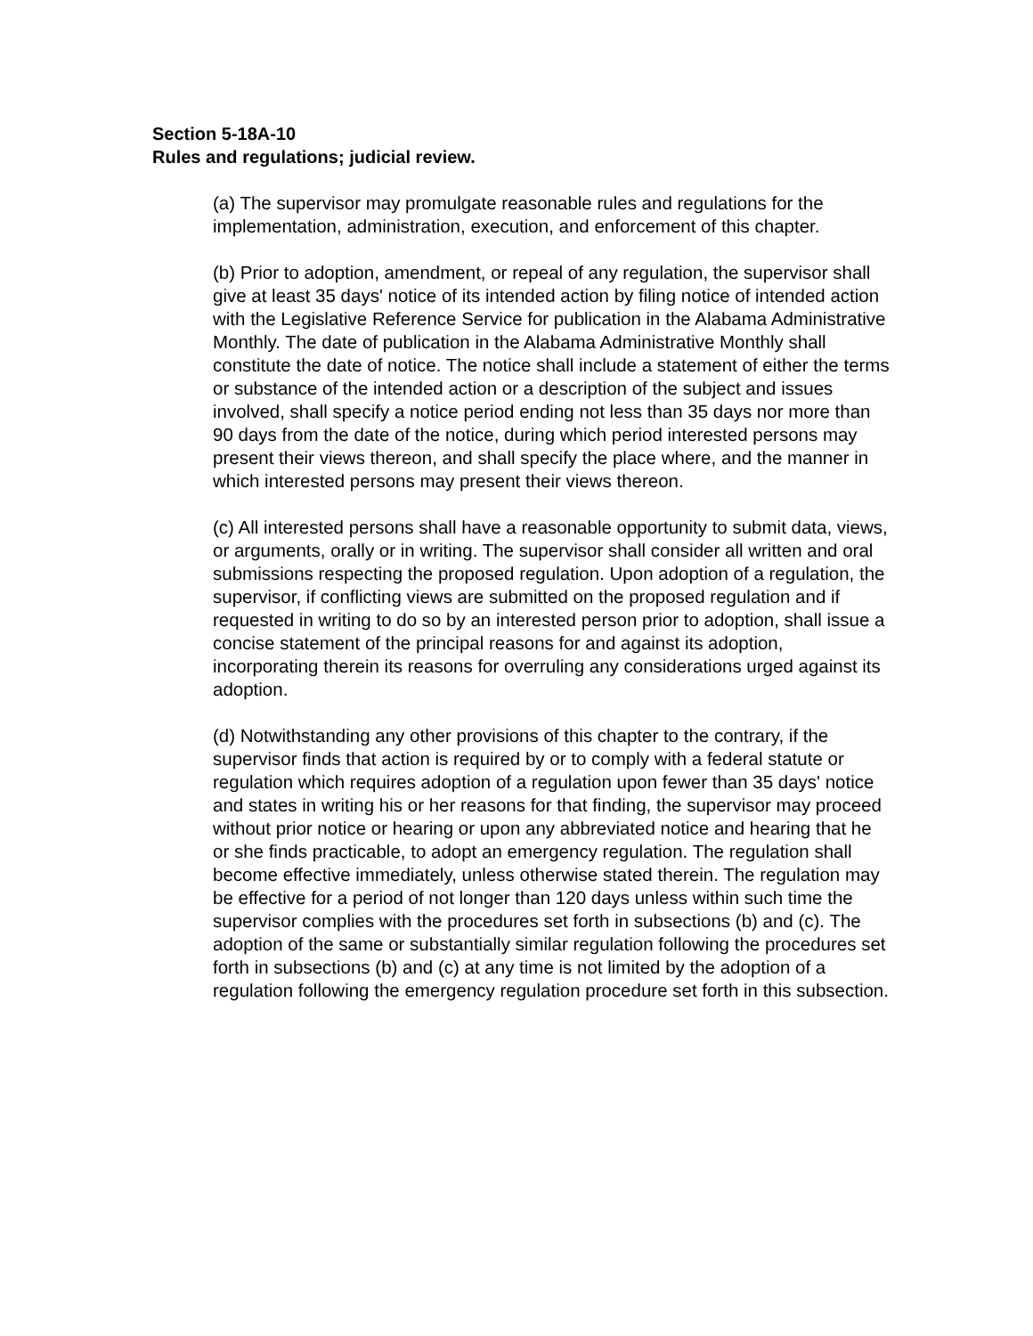Section 5-18A-10
Rules and regulations; judicial review.
(a) The supervisor may promulgate reasonable rules and regulations for the implementation, administration, execution, and enforcement of this chapter.
(b) Prior to adoption, amendment, or repeal of any regulation, the supervisor shall give at least 35 days' notice of its intended action by filing notice of intended action with the Legislative Reference Service for publication in the Alabama Administrative Monthly. The date of publication in the Alabama Administrative Monthly shall constitute the date of notice. The notice shall include a statement of either the terms or substance of the intended action or a description of the subject and issues involved, shall specify a notice period ending not less than 35 days nor more than 90 days from the date of the notice, during which period interested persons may present their views thereon, and shall specify the place where, and the manner in which interested persons may present their views thereon.
(c) All interested persons shall have a reasonable opportunity to submit data, views, or arguments, orally or in writing. The supervisor shall consider all written and oral submissions respecting the proposed regulation. Upon adoption of a regulation, the supervisor, if conflicting views are submitted on the proposed regulation and if requested in writing to do so by an interested person prior to adoption, shall issue a concise statement of the principal reasons for and against its adoption, incorporating therein its reasons for overruling any considerations urged against its adoption.
(d) Notwithstanding any other provisions of this chapter to the contrary, if the supervisor finds that action is required by or to comply with a federal statute or regulation which requires adoption of a regulation upon fewer than 35 days' notice and states in writing his or her reasons for that finding, the supervisor may proceed without prior notice or hearing or upon any abbreviated notice and hearing that he or she finds practicable, to adopt an emergency regulation. The regulation shall become effective immediately, unless otherwise stated therein. The regulation may be effective for a period of not longer than 120 days unless within such time the supervisor complies with the procedures set forth in subsections (b) and (c). The adoption of the same or substantially similar regulation following the procedures set forth in subsections (b) and (c) at any time is not limited by the adoption of a regulation following the emergency regulation procedure set forth in this subsection.